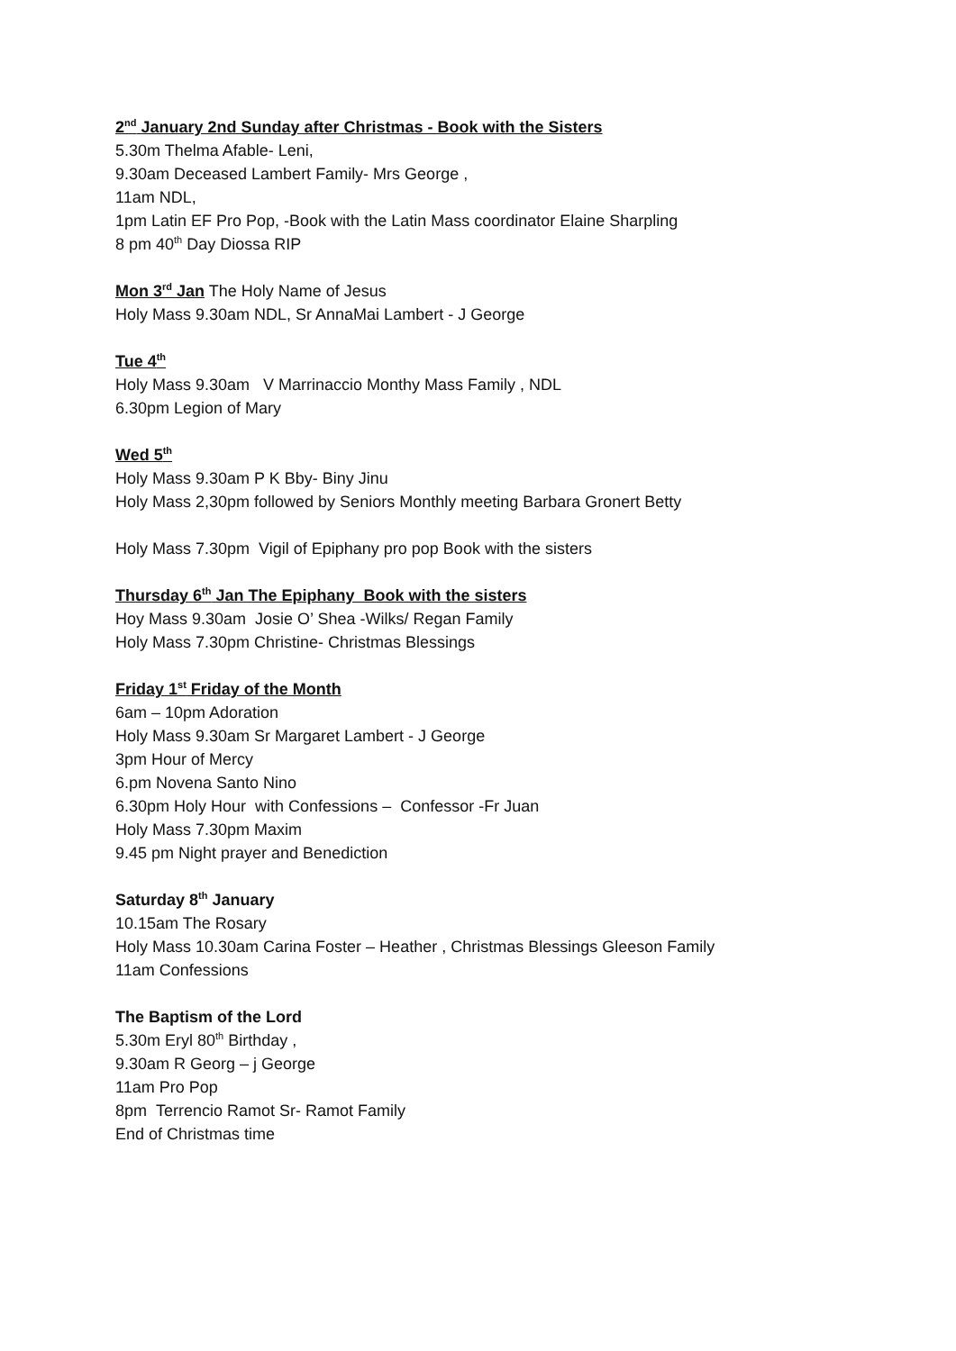2<sup>nd</sup> January 2nd Sunday after Christmas - Book with the Sisters
5.30m Thelma Afable- Leni,
9.30am Deceased Lambert Family- Mrs George ,
11am NDL,
1pm Latin EF Pro Pop, -Book with the Latin Mass coordinator Elaine Sharpling
8 pm 40<sup>th</sup> Day Diossa RIP
Mon 3<sup>rd</sup> Jan The Holy Name of Jesus
Holy Mass 9.30am NDL, Sr AnnaMai Lambert - J George
Tue 4<sup>th</sup>
Holy Mass 9.30am V Marrinaccio Monthy Mass Family , NDL
6.30pm Legion of Mary
Wed 5<sup>th</sup>
Holy Mass 9.30am P K Bby- Biny Jinu
Holy Mass 2,30pm followed by Seniors Monthly meeting Barbara Gronert Betty
Holy Mass 7.30pm Vigil of Epiphany pro pop Book with the sisters
Thursday 6<sup>th</sup> Jan The Epiphany Book with the sisters
Hoy Mass 9.30am Josie O’ Shea -Wilks/ Regan Family
Holy Mass 7.30pm Christine- Christmas Blessings
Friday 1<sup>st</sup> Friday of the Month
6am – 10pm Adoration
Holy Mass 9.30am Sr Margaret Lambert - J George
3pm Hour of Mercy
6.pm Novena Santo Nino
6.30pm Holy Hour with Confessions – Confessor -Fr Juan
Holy Mass 7.30pm Maxim
9.45 pm Night prayer and Benediction
Saturday 8<sup>th</sup> January
10.15am The Rosary
Holy Mass 10.30am Carina Foster – Heather , Christmas Blessings Gleeson Family
11am Confessions
The Baptism of the Lord
5.30m Eryl 80<sup>th</sup> Birthday ,
9.30am R Georg – j George
11am Pro Pop
8pm Terrencio Ramot Sr- Ramot Family
End of Christmas time